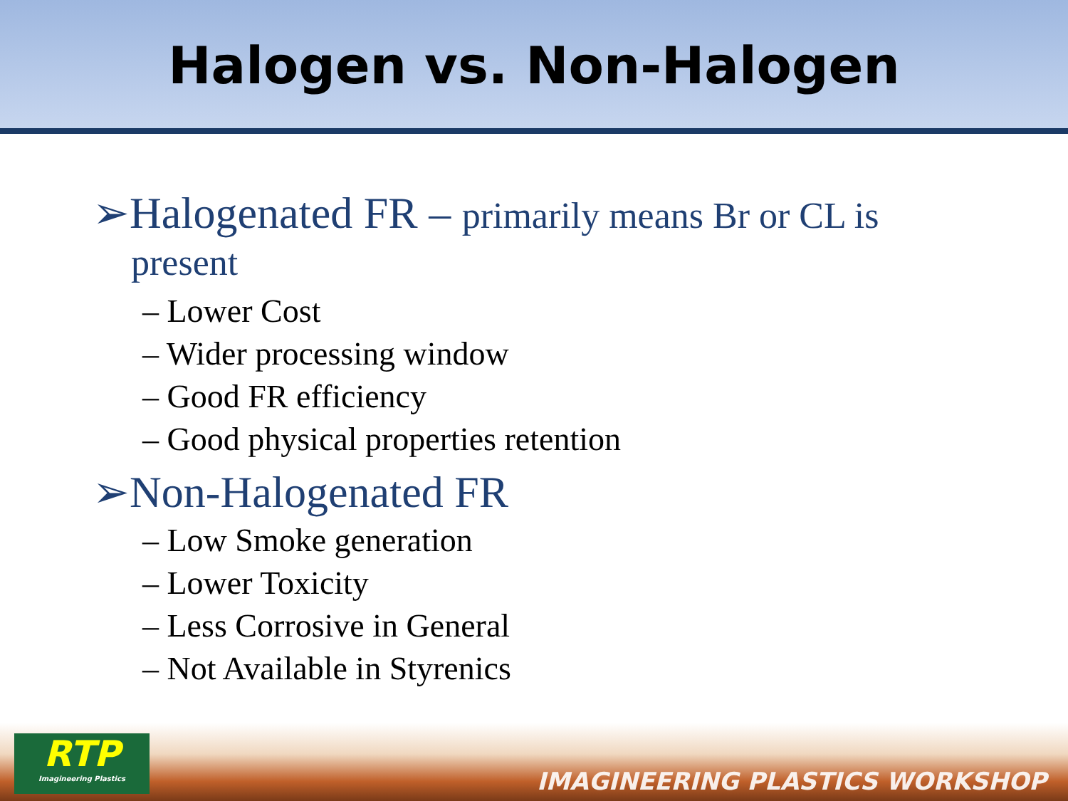Halogen vs. Non-Halogen
➢Halogenated FR – primarily means Br or CL is
present
– Lower Cost
– Wider processing window
– Good FR efficiency
– Good physical properties retention
➢Non-Halogenated FR
– Low Smoke generation
– Lower Toxicity
– Less Corrosive in General
– Not Available in Styrenics
RTP
Imagineering Plastics
IMAGINEERING PLASTICS WORKSHOP